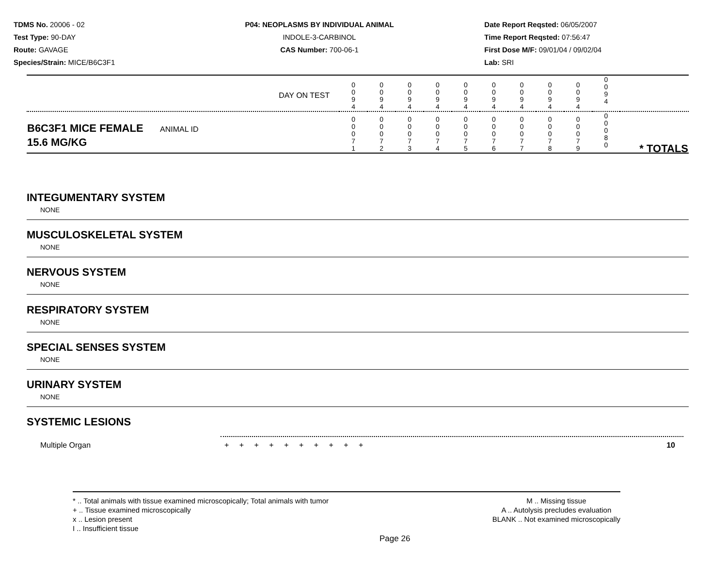TDMS No. 20006 - 02
Test Type: 90-DAY
Route: GAVAGE
Species/Strain: MICE/B6C3F1
P04: NEOPLASMS BY INDIVIDUAL ANIMAL
INDOLE-3-CARBINOL
CAS Number: 700-06-1
Date Report Reqsted: 06/05/2007
Time Report Reqsted: 07:56:47
First Dose M/F: 09/01/04 / 09/02/04
Lab: SRI
| DAY ON TEST | 0 0 9 4 | 0 0 9 4 | 0 0 9 4 | 0 0 9 4 | 0 0 9 4 | 0 0 9 4 | 0 0 9 4 | 0 0 9 4 | 0 0 9 4 | 0 0 9 4 | |
| B6C3F1 MICE FEMALE ANIMAL ID 15.6 MG/KG | 0 0 0 7 1 | 0 0 0 7 2 | 0 0 0 7 3 | 0 0 0 7 4 | 0 0 0 7 5 | 0 0 0 7 6 | 0 0 0 7 7 | 0 0 0 7 8 | 0 0 0 7 9 | 0 0 0 8 0 | * TOTALS |
INTEGUMENTARY SYSTEM
NONE
MUSCULOSKELETAL SYSTEM
NONE
NERVOUS SYSTEM
NONE
RESPIRATORY SYSTEM
NONE
SPECIAL SENSES SYSTEM
NONE
URINARY SYSTEM
NONE
SYSTEMIC LESIONS
Multiple Organ + + + + + + + + + + 10
* .. Total animals with tissue examined microscopically; Total animals with tumor
+ .. Tissue examined microscopically
x .. Lesion present
I .. Insufficient tissue
M .. Missing tissue
A .. Autolysis precludes evaluation
BLANK .. Not examined microscopically
Page 26